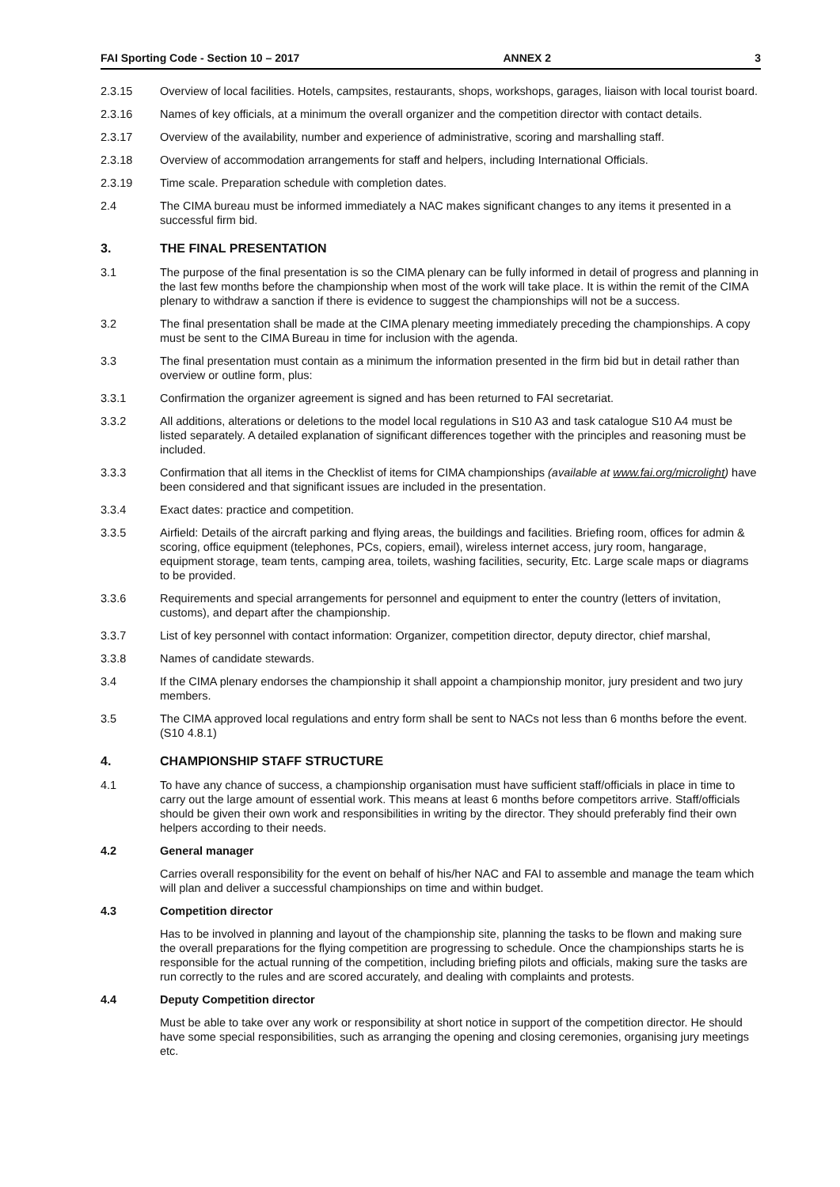FAI Sporting Code - Section 10 – 2017 ANNEX 2 3
2.3.15 Overview of local facilities. Hotels, campsites, restaurants, shops, workshops, garages, liaison with local tourist board.
2.3.16 Names of key officials, at a minimum the overall organizer and the competition director with contact details.
2.3.17 Overview of the availability, number and experience of administrative, scoring and marshalling staff.
2.3.18 Overview of accommodation arrangements for staff and helpers, including International Officials.
2.3.19 Time scale. Preparation schedule with completion dates.
2.4 The CIMA bureau must be informed immediately a NAC makes significant changes to any items it presented in a successful firm bid.
3. THE FINAL PRESENTATION
3.1 The purpose of the final presentation is so the CIMA plenary can be fully informed in detail of progress and planning in the last few months before the championship when most of the work will take place. It is within the remit of the CIMA plenary to withdraw a sanction if there is evidence to suggest the championships will not be a success.
3.2 The final presentation shall be made at the CIMA plenary meeting immediately preceding the championships. A copy must be sent to the CIMA Bureau in time for inclusion with the agenda.
3.3 The final presentation must contain as a minimum the information presented in the firm bid but in detail rather than overview or outline form, plus:
3.3.1 Confirmation the organizer agreement is signed and has been returned to FAI secretariat.
3.3.2 All additions, alterations or deletions to the model local regulations in S10 A3 and task catalogue S10 A4 must be listed separately. A detailed explanation of significant differences together with the principles and reasoning must be included.
3.3.3 Confirmation that all items in the Checklist of items for CIMA championships (available at www.fai.org/microlight) have been considered and that significant issues are included in the presentation.
3.3.4 Exact dates: practice and competition.
3.3.5 Airfield: Details of the aircraft parking and flying areas, the buildings and facilities. Briefing room, offices for admin & scoring, office equipment (telephones, PCs, copiers, email), wireless internet access, jury room, hangarage, equipment storage, team tents, camping area, toilets, washing facilities, security, Etc. Large scale maps or diagrams to be provided.
3.3.6 Requirements and special arrangements for personnel and equipment to enter the country (letters of invitation, customs), and depart after the championship.
3.3.7 List of key personnel with contact information: Organizer, competition director, deputy director, chief marshal,
3.3.8 Names of candidate stewards.
3.4 If the CIMA plenary endorses the championship it shall appoint a championship monitor, jury president and two jury members.
3.5 The CIMA approved local regulations and entry form shall be sent to NACs not less than 6 months before the event. (S10 4.8.1)
4. CHAMPIONSHIP STAFF STRUCTURE
4.1 To have any chance of success, a championship organisation must have sufficient staff/officials in place in time to carry out the large amount of essential work. This means at least 6 months before competitors arrive. Staff/officials should be given their own work and responsibilities in writing by the director. They should preferably find their own helpers according to their needs.
4.2 General manager
Carries overall responsibility for the event on behalf of his/her NAC and FAI to assemble and manage the team which will plan and deliver a successful championships on time and within budget.
4.3 Competition director
Has to be involved in planning and layout of the championship site, planning the tasks to be flown and making sure the overall preparations for the flying competition are progressing to schedule. Once the championships starts he is responsible for the actual running of the competition, including briefing pilots and officials, making sure the tasks are run correctly to the rules and are scored accurately, and dealing with complaints and protests.
4.4 Deputy Competition director
Must be able to take over any work or responsibility at short notice in support of the competition director. He should have some special responsibilities, such as arranging the opening and closing ceremonies, organising jury meetings etc.